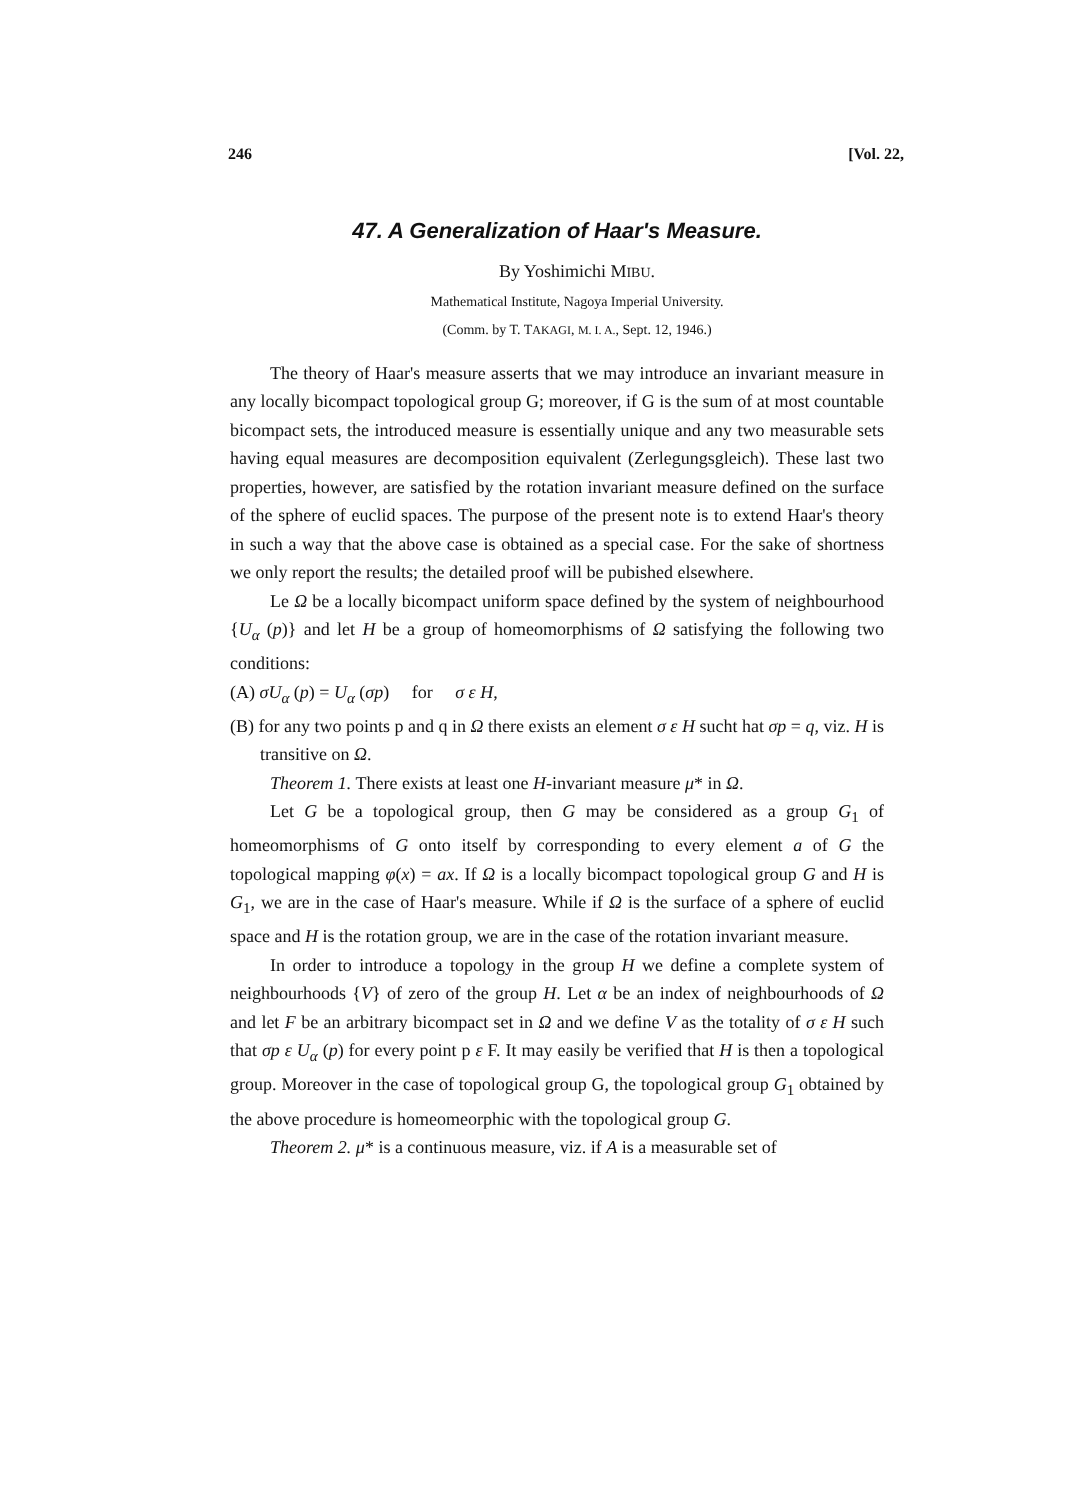246 [Vol. 22,
47. A Generalization of Haar's Measure.
By Yoshimichi MIBU.
Mathematical Institute, Nagoya Imperial University.
(Comm. by T. TAKAGI, M. I. A., Sept. 12, 1946.)
The theory of Haar's measure asserts that we may introduce an invariant measure in any locally bicompact topological group G; moreover, if G is the sum of at most countable bicompact sets, the introduced measure is essentially unique and any two measurable sets having equal measures are decomposition equivalent (Zerlegungsgleich). These last two properties, however, are satisfied by the rotation invariant measure defined on the surface of the sphere of euclid spaces. The purpose of the present note is to extend Haar's theory in such a way that the above case is obtained as a special case. For the sake of shortness we only report the results; the detailed proof will be pubished elsewhere.
Le Ω be a locally bicompact uniform space defined by the system of neighbourhood {U<sub>α</sub> (p)} and let H be a group of homeomorphisms of Ω satisfying the following two conditions:
(A) σU<sub>α</sub> (p) = U<sub>α</sub> (σp) for σ ε H,
(B) for any two points p and q in Ω there exists an element σ ε H sucht hat σp = q, viz. H is transitive on Ω.
Theorem 1. There exists at least one H-invariant measure μ* in Ω.
Let G be a topological group, then G may be considered as a group G<sub>1</sub> of homeomorphisms of G onto itself by corresponding to every element a of G the topological mapping φ(x) = ax. If Ω is a locally bicompact topological group G and H is G<sub>1</sub>, we are in the case of Haar's measure. While if Ω is the surface of a sphere of euclid space and H is the rotation group, we are in the case of the rotation invariant measure.
In order to introduce a topology in the group H we define a complete system of neighbourhoods {V} of zero of the group H. Let α be an index of neighbourhoods of Ω and let F be an arbitrary bicompact set in Ω and we define V as the totality of σ ε H such that σp ε U<sub>α</sub> (p) for every point p ε F. It may easily be verified that H is then a topological group. Moreover in the case of topological group G, the topological group G<sub>1</sub> obtained by the above procedure is homeomeorphic with the topological group G.
Theorem 2. μ* is a continuous measure, viz. if A is a measurable set of